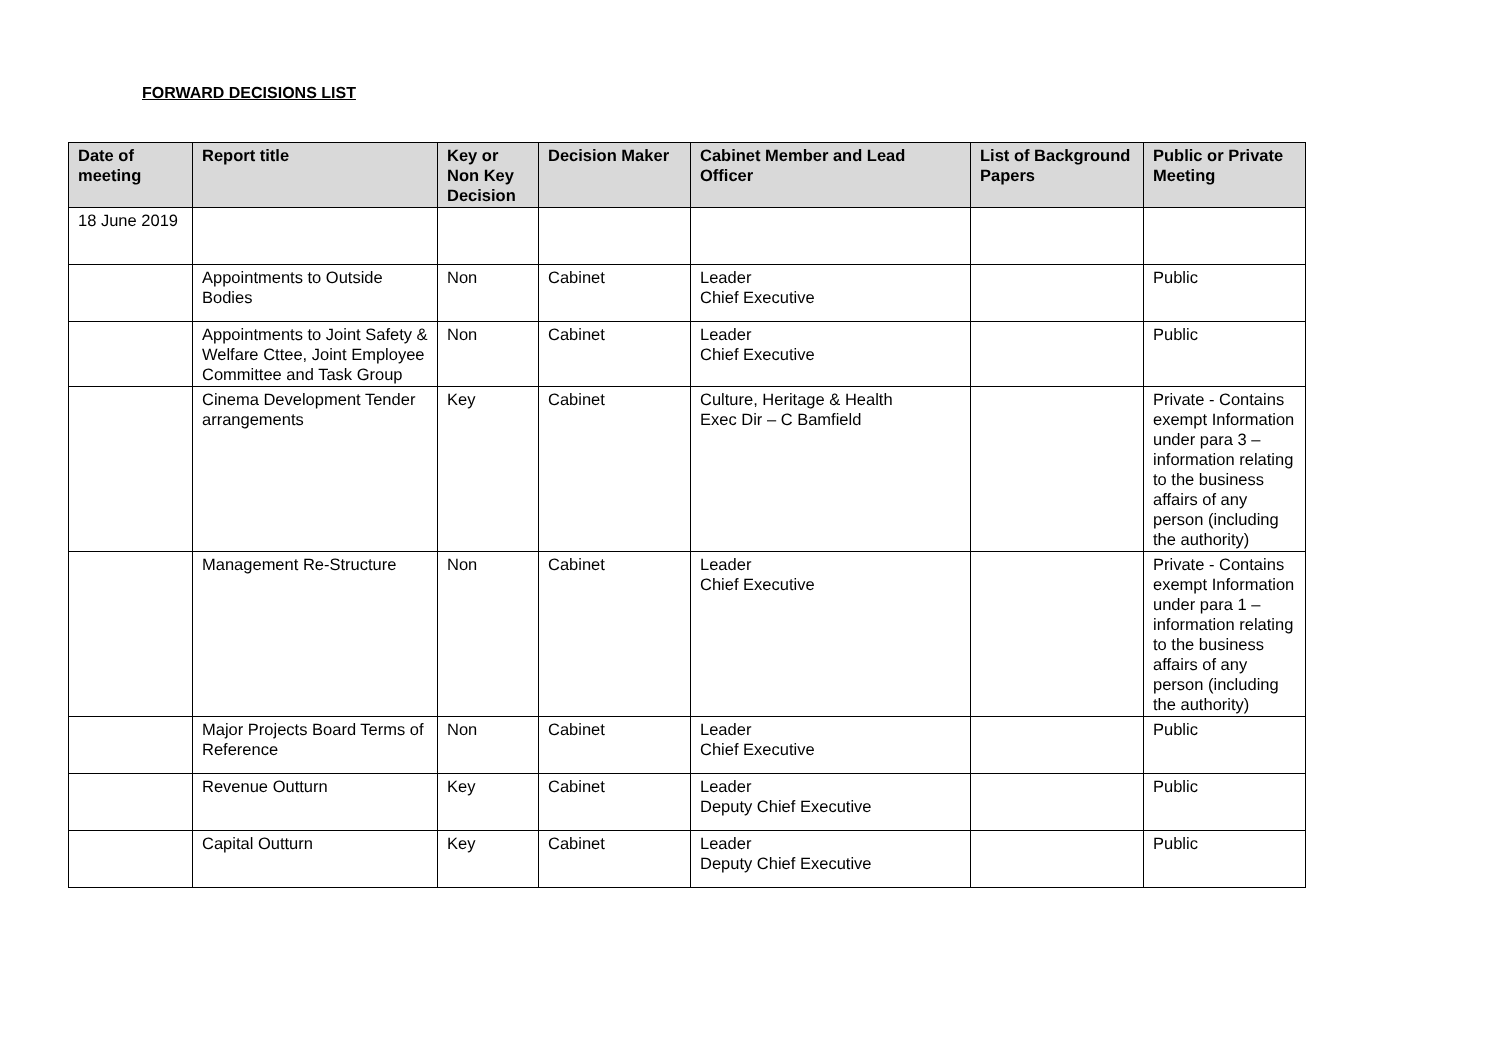FORWARD DECISIONS LIST
| Date of meeting | Report title | Key or Non Key Decision | Decision Maker | Cabinet Member and Lead Officer | List of Background Papers | Public or Private Meeting |
| --- | --- | --- | --- | --- | --- | --- |
| 18 June 2019 | | | | | | |
| | Appointments to Outside Bodies | Non | Cabinet | Leader Chief Executive | | Public |
| | Appointments to Joint Safety & Welfare Cttee, Joint Employee Committee and Task Group | Non | Cabinet | Leader Chief Executive | | Public |
| | Cinema Development Tender arrangements | Key | Cabinet | Culture, Heritage & Health Exec Dir – C Bamfield | | Private - Contains exempt Information under para 3 – information relating to the business affairs of any person (including the authority) |
| | Management Re-Structure | Non | Cabinet | Leader Chief Executive | | Private - Contains exempt Information under para 1 – information relating to the business affairs of any person (including the authority) |
| | Major Projects Board Terms of Reference | Non | Cabinet | Leader Chief Executive | | Public |
| | Revenue Outturn | Key | Cabinet | Leader Deputy Chief Executive | | Public |
| | Capital Outturn | Key | Cabinet | Leader Deputy Chief Executive | | Public |